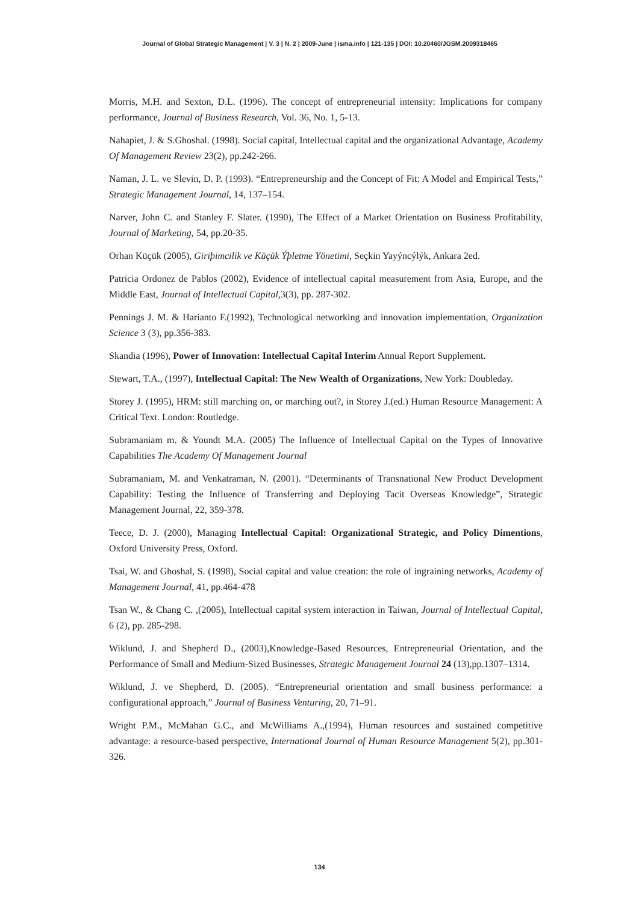Journal of Global Strategic Management | V. 3 | N. 2 | 2009-June | isma.info | 121-135 | DOI: 10.20460/JGSM.2009318465
Morris, M.H. and Sexton, D.L. (1996). The concept of entrepreneurial intensity: Implications for company performance, Journal of Business Research, Vol. 36, No. 1, 5-13.
Nahapiet, J. & S.Ghoshal. (1998). Social capital, Intellectual capital and the organizational Advantage, Academy Of Management Review 23(2), pp.242-266.
Naman, J. L. ve Slevin, D. P. (1993). “Entrepreneurship and the Concept of Fit: A Model and Empirical Tests,” Strategic Management Journal, 14, 137–154.
Narver, John C. and Stanley F. Slater. (1990), The Effect of a Market Orientation on Business Profitability, Journal of Marketing, 54, pp.20-35.
Orhan Küçük (2005), Giriþimcilik ve Küçük Ýþletme Yönetimi, Seçkin Yayýncýlýk, Ankara 2ed.
Patricia Ordonez de Pablos (2002), Evidence of intellectual capital measurement from Asia, Europe, and the Middle East, Journal of Intellectual Capital, 3(3), pp. 287-302.
Pennings J. M. & Harianto F.(1992), Technological networking and innovation implementation, Organization Science 3 (3), pp.356-383.
Skandia (1996), Power of Innovation: Intellectual Capital Interim Annual Report Supplement.
Stewart, T.A., (1997), Intellectual Capital: The New Wealth of Organizations, New York: Doubleday.
Storey J. (1995), HRM: still marching on, or marching out?, in Storey J.(ed.) Human Resource Management: A Critical Text. London: Routledge.
Subramaniam m. & Youndt M.A. (2005) The Influence of Intellectual Capital on the Types of Innovative Capabilities The Academy Of Management Journal
Subramaniam, M. and Venkatraman, N. (2001). “Determinants of Transnational New Product Development Capability: Testing the Influence of Transferring and Deploying Tacit Overseas Knowledge”, Strategic Management Journal, 22, 359-378.
Teece, D. J. (2000), Managing Intellectual Capital: Organizational Strategic, and Policy Dimentions, Oxford University Press, Oxford.
Tsai, W. and Ghoshal, S. (1998), Social capital and value creation: the role of ingraining networks, Academy of Management Journal, 41, pp.464-478
Tsan W., & Chang C. ,(2005), Intellectual capital system interaction in Taiwan, Journal of Intellectual Capital, 6 (2), pp. 285-298.
Wiklund, J. and Shepherd D., (2003),Knowledge-Based Resources, Entrepreneurial Orientation, and the Performance of Small and Medium-Sized Businesses, Strategic Management Journal 24 (13),pp.1307–1314.
Wiklund, J. ve Shepherd, D. (2005). “Entrepreneurial orientation and small business performance: a configurational approach,” Journal of Business Venturing, 20, 71–91.
Wright P.M., McMahan G.C., and McWilliams A.,(1994), Human resources and sustained competitive advantage: a resource-based perspective, International Journal of Human Resource Management 5(2), pp.301-326.
134